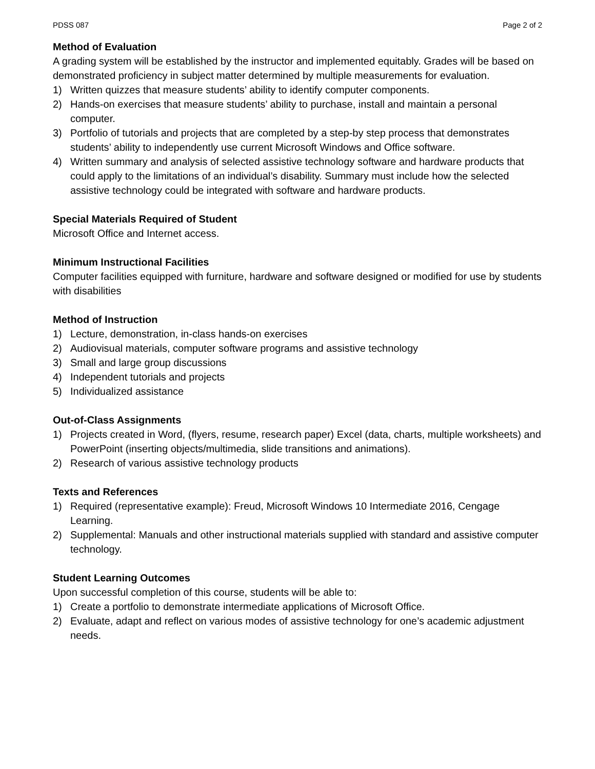PDSS 087 Page 2 of 2
Method of Evaluation
A grading system will be established by the instructor and implemented equitably. Grades will be based on demonstrated proficiency in subject matter determined by multiple measurements for evaluation.
1) Written quizzes that measure students’ ability to identify computer components.
2) Hands-on exercises that measure students’ ability to purchase, install and maintain a personal computer.
3) Portfolio of tutorials and projects that are completed by a step-by step process that demonstrates students’ ability to independently use current Microsoft Windows and Office software.
4) Written summary and analysis of selected assistive technology software and hardware products that could apply to the limitations of an individual’s disability. Summary must include how the selected assistive technology could be integrated with software and hardware products.
Special Materials Required of Student
Microsoft Office and Internet access.
Minimum Instructional Facilities
Computer facilities equipped with furniture, hardware and software designed or modified for use by students with disabilities
Method of Instruction
1) Lecture, demonstration, in-class hands-on exercises
2) Audiovisual materials, computer software programs and assistive technology
3) Small and large group discussions
4) Independent tutorials and projects
5) Individualized assistance
Out-of-Class Assignments
1) Projects created in Word, (flyers, resume, research paper) Excel (data, charts, multiple worksheets) and PowerPoint (inserting objects/multimedia, slide transitions and animations).
2) Research of various assistive technology products
Texts and References
1) Required (representative example): Freud, Microsoft Windows 10 Intermediate 2016, Cengage Learning.
2) Supplemental: Manuals and other instructional materials supplied with standard and assistive computer technology.
Student Learning Outcomes
Upon successful completion of this course, students will be able to:
1) Create a portfolio to demonstrate intermediate applications of Microsoft Office.
2) Evaluate, adapt and reflect on various modes of assistive technology for one’s academic adjustment needs.